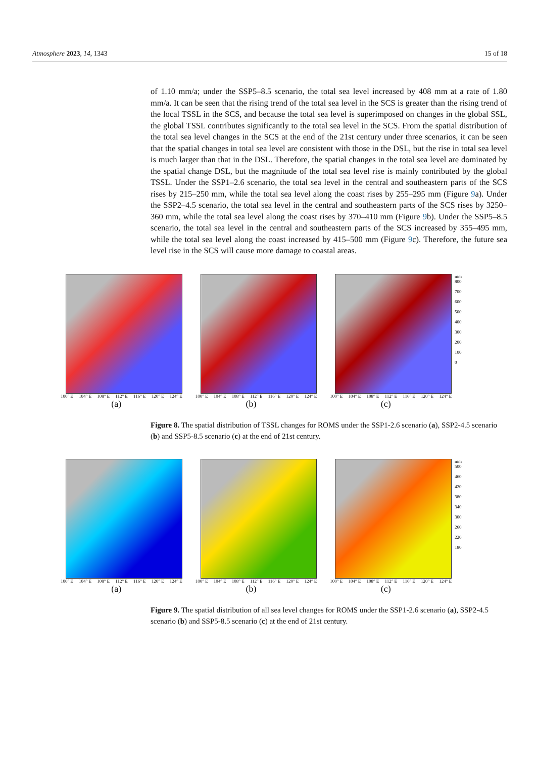Atmosphere 2023, 14, 1343 15 of 18
of 1.10 mm/a; under the SSP5–8.5 scenario, the total sea level increased by 408 mm at a rate of 1.80 mm/a. It can be seen that the rising trend of the total sea level in the SCS is greater than the rising trend of the local TSSL in the SCS, and because the total sea level is superimposed on changes in the global SSL, the global TSSL contributes significantly to the total sea level in the SCS. From the spatial distribution of the total sea level changes in the SCS at the end of the 21st century under three scenarios, it can be seen that the spatial changes in total sea level are consistent with those in the DSL, but the rise in total sea level is much larger than that in the DSL. Therefore, the spatial changes in the total sea level are dominated by the spatial change DSL, but the magnitude of the total sea level rise is mainly contributed by the global TSSL. Under the SSP1–2.6 scenario, the total sea level in the central and southeastern parts of the SCS rises by 215–250 mm, while the total sea level along the coast rises by 255–295 mm (Figure 9a). Under the SSP2–4.5 scenario, the total sea level in the central and southeastern parts of the SCS rises by 3250–360 mm, while the total sea level along the coast rises by 370–410 mm (Figure 9b). Under the SSP5–8.5 scenario, the total sea level in the central and southeastern parts of the SCS increased by 355–495 mm, while the total sea level along the coast increased by 415–500 mm (Figure 9c). Therefore, the future sea level rise in the SCS will cause more damage to coastal areas.
100° E 104° E 108° E 112° E 116° E 120° E 124° E
(a)
100° E 104° E 108° E 112° E 116° E 120° E 124° E
(b)
100° E 104° E 108° E 112° E 116° E 120° E 124° E
(c)
mm
800
700
600
500
400
300
200
100
0
Figure 8. The spatial distribution of TSSL changes for ROMS under the SSP1-2.6 scenario (a), SSP2-4.5 scenario (b) and SSP5-8.5 scenario (c) at the end of 21st century.
100° E 104° E 108° E 112° E 116° E 120° E 124° E
(a)
100° E 104° E 108° E 112° E 116° E 120° E 124° E
(b)
100° E 104° E 108° E 112° E 116° E 120° E 124° E
(c)
mm
500
460
420
380
340
300
260
220
180
Figure 9. The spatial distribution of all sea level changes for ROMS under the SSP1-2.6 scenario (a), SSP2-4.5 scenario (b) and SSP5-8.5 scenario (c) at the end of 21st century.